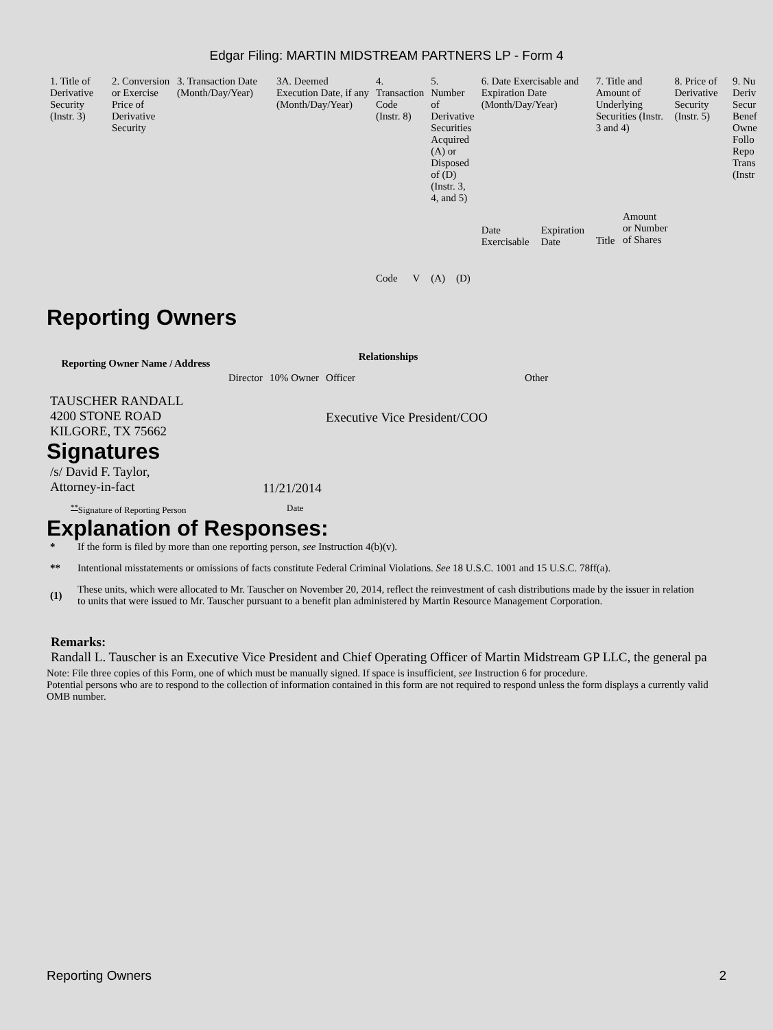Edgar Filing: MARTIN MIDSTREAM PARTNERS LP - Form 4
| 1. Title of Derivative Security (Instr. 3) | 2. Conversion or Exercise Price of Derivative Security | 3. Transaction Date (Month/Day/Year) | 3A. Deemed Execution Date, if any (Month/Day/Year) | 4. Transaction Code (Instr. 8) | | 5. Number of Derivative Securities Acquired (A) or Disposed of (D) (Instr. 3, 4, and 5) | | 6. Date Exercisable and Expiration Date (Month/Day/Year) | | 7. Title and Amount of Underlying Securities (Instr. 3 and 4) | | 8. Price of Derivative Security (Instr. 5) | 9. Nu Deriv Secur Benef Owne Follo Repo Trans (Instr |
| | | | | Code | V | (A) | (D) | Date Exercisable | Expiration Date | Title | Amount or Number of Shares | | |
Reporting Owners
| Reporting Owner Name / Address | Relationships | | | |
| --- | --- | --- | --- | --- |
| | Director | 10% Owner | Officer | Other |
| TAUSCHER RANDALL 4200 STONE ROAD KILGORE, TX 75662 | | | Executive Vice President/COO | |
Signatures
| /s/ David F. Taylor, Attorney-in-fact | 11/21/2014 |
| <sup>**</sup> Signature of Reporting Person | Date |
Explanation of Responses:
| * | If the form is filed by more than one reporting person, see Instruction 4(b)(v). |
| ** | Intentional misstatements or omissions of facts constitute Federal Criminal Violations. See 18 U.S.C. 1001 and 15 U.S.C. 78ff(a). |
| (1) | These units, which were allocated to Mr. Tauscher on November 20, 2014, reflect the reinvestment of cash distributions made by the issuer in relation to units that were issued to Mr. Tauscher pursuant to a benefit plan administered by Martin Resource Management Corporation. |
Remarks:
Randall L. Tauscher is an Executive Vice President and Chief Operating Officer of Martin Midstream GP LLC, the general pa
Note: File three copies of this Form, one of which must be manually signed. If space is insufficient, see Instruction 6 for procedure.
Potential persons who are to respond to the collection of information contained in this form are not required to respond unless the form displays a currently valid OMB number.
Reporting Owners 2